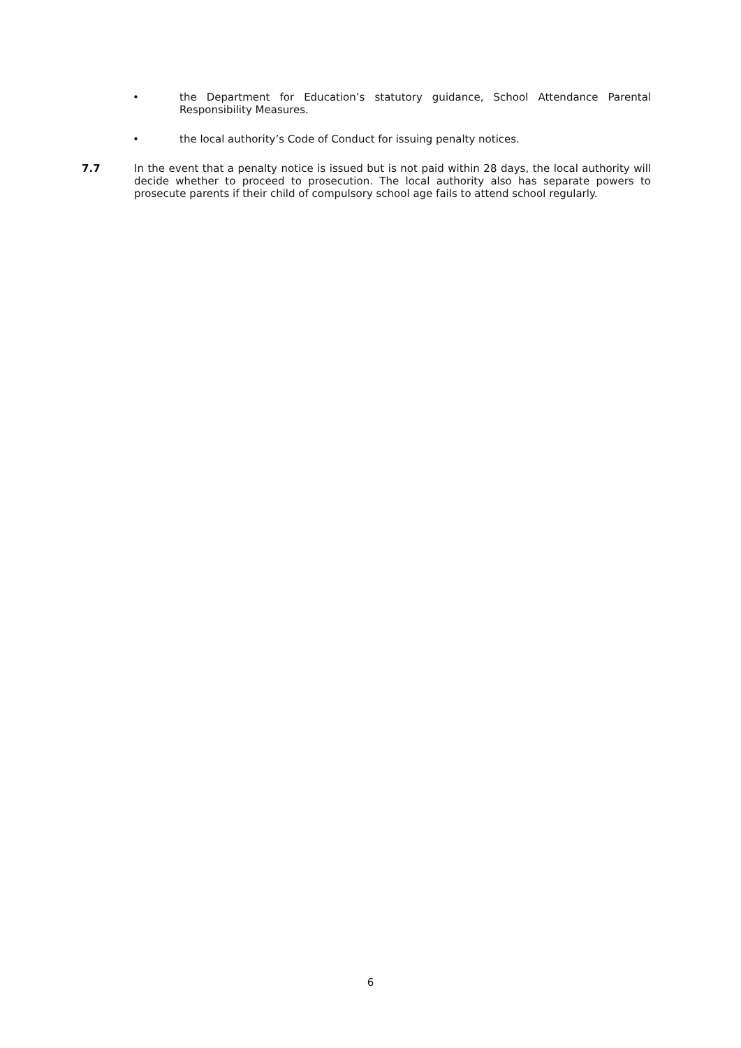• the Department for Education’s statutory guidance, School Attendance Parental Responsibility Measures.
• the local authority’s Code of Conduct for issuing penalty notices.
7.7 In the event that a penalty notice is issued but is not paid within 28 days, the local authority will decide whether to proceed to prosecution. The local authority also has separate powers to prosecute parents if their child of compulsory school age fails to attend school regularly.
6